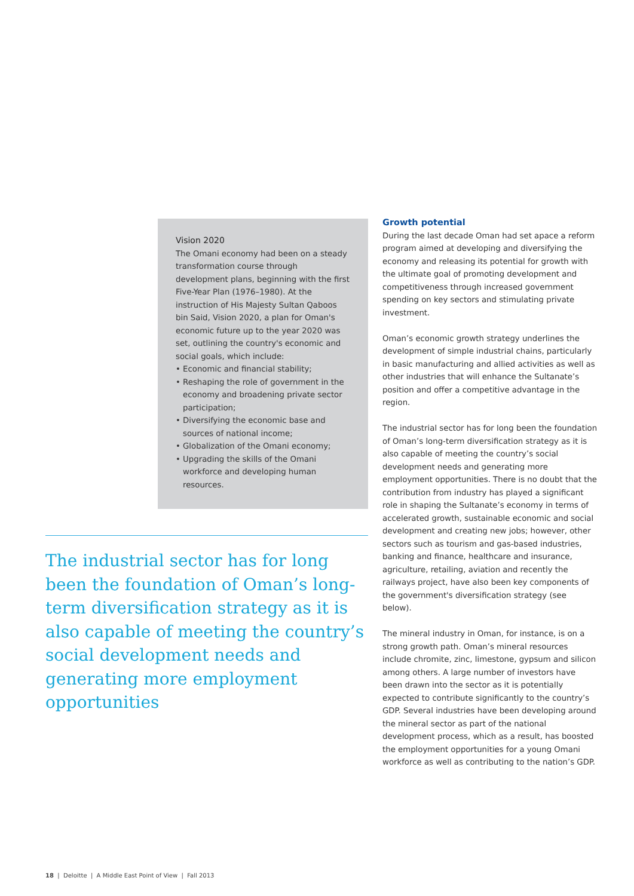Vision 2020
The Omani economy had been on a steady transformation course through development plans, beginning with the first Five-Year Plan (1976–1980). At the instruction of His Majesty Sultan Qaboos bin Said, Vision 2020, a plan for Oman's economic future up to the year 2020 was set, outlining the country's economic and social goals, which include:
• Economic and financial stability;
• Reshaping the role of government in the economy and broadening private sector participation;
• Diversifying the economic base and sources of national income;
• Globalization of the Omani economy;
• Upgrading the skills of the Omani workforce and developing human resources.
The industrial sector has for long been the foundation of Oman’s long-term diversification strategy as it is also capable of meeting the country’s social development needs and generating more employment opportunities
Growth potential
During the last decade Oman had set apace a reform program aimed at developing and diversifying the economy and releasing its potential for growth with the ultimate goal of promoting development and competitiveness through increased government spending on key sectors and stimulating private investment.
Oman’s economic growth strategy underlines the development of simple industrial chains, particularly in basic manufacturing and allied activities as well as other industries that will enhance the Sultanate’s position and offer a competitive advantage in the region.
The industrial sector has for long been the foundation of Oman’s long-term diversification strategy as it is also capable of meeting the country’s social development needs and generating more employment opportunities. There is no doubt that the contribution from industry has played a significant role in shaping the Sultanate’s economy in terms of accelerated growth, sustainable economic and social development and creating new jobs; however, other sectors such as tourism and gas-based industries, banking and finance, healthcare and insurance, agriculture, retailing, aviation and recently the railways project, have also been key components of the government's diversification strategy (see below).
The mineral industry in Oman, for instance, is on a strong growth path. Oman’s mineral resources include chromite, zinc, limestone, gypsum and silicon among others. A large number of investors have been drawn into the sector as it is potentially expected to contribute significantly to the country’s GDP. Several industries have been developing around the mineral sector as part of the national development process, which as a result, has boosted the employment opportunities for a young Omani workforce as well as contributing to the nation’s GDP.
18 | Deloitte | A Middle East Point of View | Fall 2013